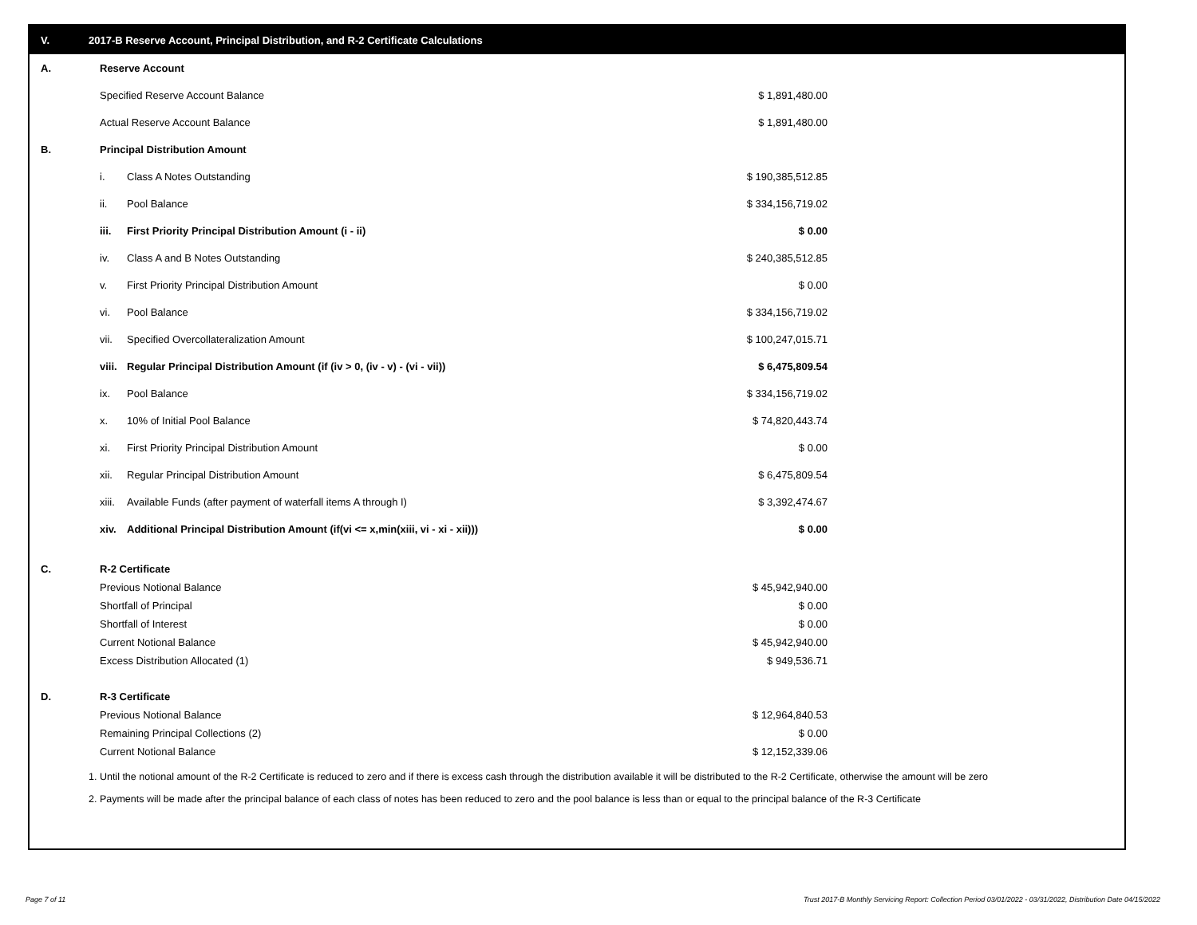V. 2017-B Reserve Account, Principal Distribution, and R-2 Certificate Calculations
| A. | Reserve Account | | |
| | Specified Reserve Account Balance | | $ 1,891,480.00 |
| | Actual Reserve Account Balance | | $ 1,891,480.00 |
| B. | Principal Distribution Amount | | |
| | i. | Class A Notes Outstanding | $ 190,385,512.85 |
| | ii. | Pool Balance | $ 334,156,719.02 |
| | iii. | First Priority Principal Distribution Amount (i - ii) | $ 0.00 |
| | iv. | Class A and B Notes Outstanding | $ 240,385,512.85 |
| | v. | First Priority Principal Distribution Amount | $ 0.00 |
| | vi. | Pool Balance | $ 334,156,719.02 |
| | vii. | Specified Overcollateralization Amount | $ 100,247,015.71 |
| | viii. | Regular Principal Distribution Amount (if (iv > 0, (iv - v) - (vi - vii)) | $ 6,475,809.54 |
| | ix. | Pool Balance | $ 334,156,719.02 |
| | x. | 10% of Initial Pool Balance | $ 74,820,443.74 |
| | xi. | First Priority Principal Distribution Amount | $ 0.00 |
| | xii. | Regular Principal Distribution Amount | $ 6,475,809.54 |
| | xiii. | Available Funds (after payment of waterfall items A through I) | $ 3,392,474.67 |
| | xiv. | Additional Principal Distribution Amount (if(vi <= x,min(xiii, vi - xi - xii))) | $ 0.00 |
| C. | R-2 Certificate | | |
| | Previous Notional Balance | | $ 45,942,940.00 |
| | Shortfall of Principal | | $ 0.00 |
| | Shortfall of Interest | | $ 0.00 |
| | Current Notional Balance | | $ 45,942,940.00 |
| | Excess Distribution Allocated (1) | | $ 949,536.71 |
| D. | R-3 Certificate | | |
| | Previous Notional Balance | | $ 12,964,840.53 |
| | Remaining Principal Collections (2) | | $ 0.00 |
| | Current Notional Balance | | $ 12,152,339.06 |
1. Until the notional amount of the R-2 Certificate is reduced to zero and if there is excess cash through the distribution available it will be distributed to the R-2 Certificate, otherwise the amount will be zero
2. Payments will be made after the principal balance of each class of notes has been reduced to zero and the pool balance is less than or equal to the principal balance of the R-3 Certificate
Page 7 of 11 Trust 2017-B Monthly Servicing Report: Collection Period 03/01/2022 - 03/31/2022, Distribution Date 04/15/2022